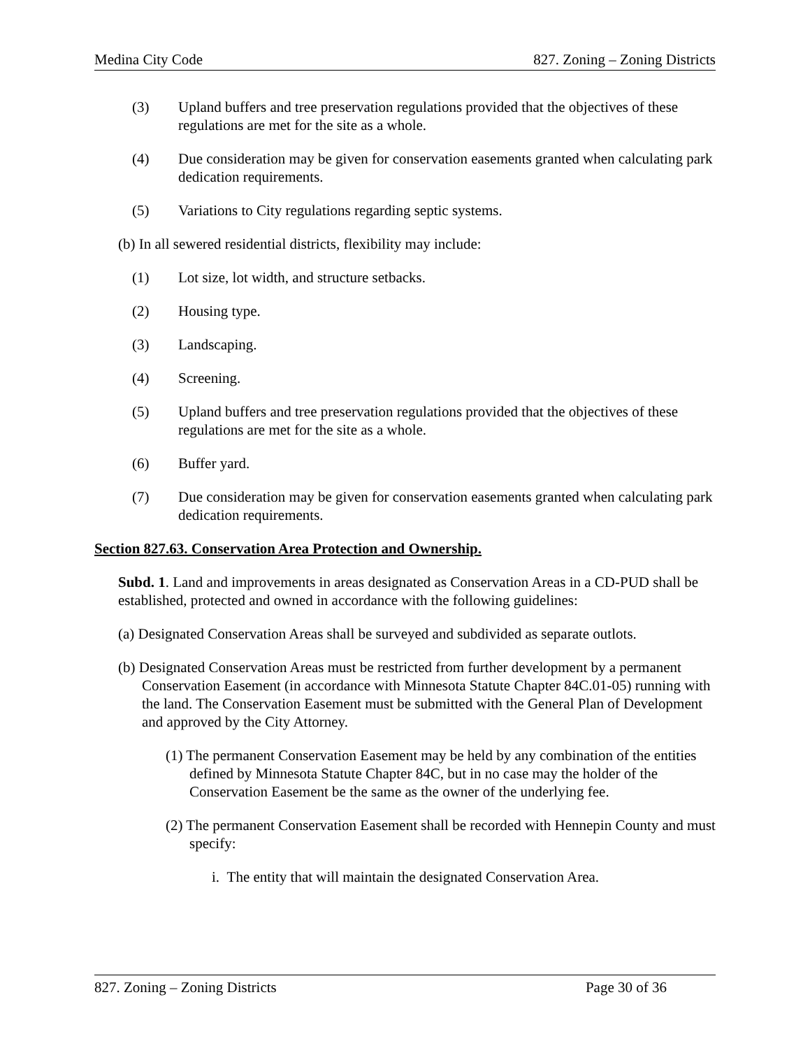Medina City Code 827. Zoning – Zoning Districts
(3) Upland buffers and tree preservation regulations provided that the objectives of these regulations are met for the site as a whole.
(4) Due consideration may be given for conservation easements granted when calculating park dedication requirements.
(5) Variations to City regulations regarding septic systems.
(b) In all sewered residential districts, flexibility may include:
(1) Lot size, lot width, and structure setbacks.
(2) Housing type.
(3) Landscaping.
(4) Screening.
(5) Upland buffers and tree preservation regulations provided that the objectives of these regulations are met for the site as a whole.
(6) Buffer yard.
(7) Due consideration may be given for conservation easements granted when calculating park dedication requirements.
Section 827.63. Conservation Area Protection and Ownership.
Subd. 1. Land and improvements in areas designated as Conservation Areas in a CD-PUD shall be established, protected and owned in accordance with the following guidelines:
(a) Designated Conservation Areas shall be surveyed and subdivided as separate outlots.
(b) Designated Conservation Areas must be restricted from further development by a permanent Conservation Easement (in accordance with Minnesota Statute Chapter 84C.01-05) running with the land. The Conservation Easement must be submitted with the General Plan of Development and approved by the City Attorney.
(1) The permanent Conservation Easement may be held by any combination of the entities defined by Minnesota Statute Chapter 84C, but in no case may the holder of the Conservation Easement be the same as the owner of the underlying fee.
(2) The permanent Conservation Easement shall be recorded with Hennepin County and must specify:
i. The entity that will maintain the designated Conservation Area.
827. Zoning – Zoning Districts Page 30 of 36